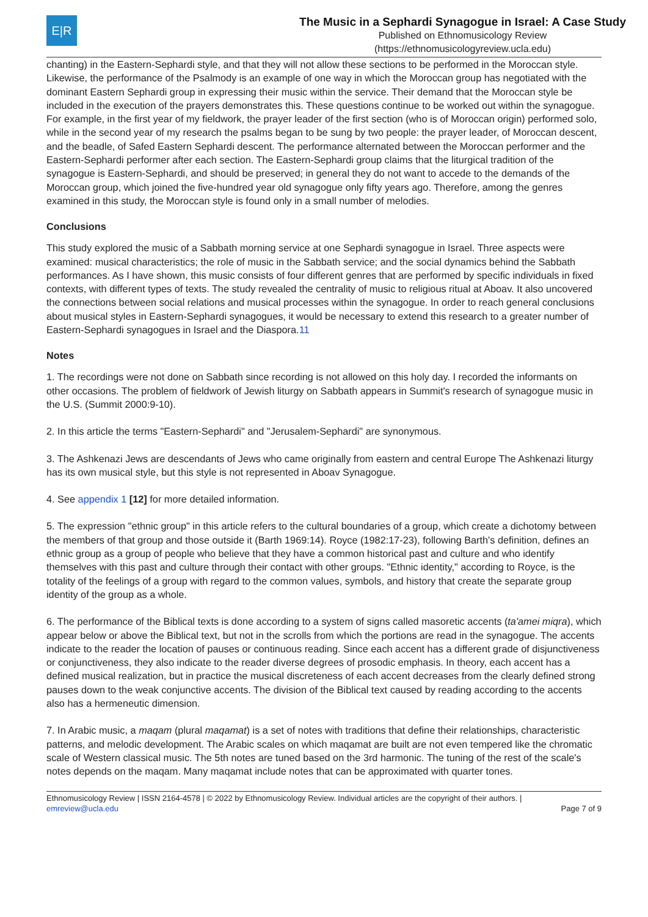E|R
The Music in a Sephardi Synagogue in Israel: A Case Study
Published on Ethnomusicology Review
(https://ethnomusicologyreview.ucla.edu)
chanting) in the Eastern-Sephardi style, and that they will not allow these sections to be performed in the Moroccan style. Likewise, the performance of the Psalmody is an example of one way in which the Moroccan group has negotiated with the dominant Eastern Sephardi group in expressing their music within the service. Their demand that the Moroccan style be included in the execution of the prayers demonstrates this. These questions continue to be worked out within the synagogue. For example, in the first year of my fieldwork, the prayer leader of the first section (who is of Moroccan origin) performed solo, while in the second year of my research the psalms began to be sung by two people: the prayer leader, of Moroccan descent, and the beadle, of Safed Eastern Sephardi descent. The performance alternated between the Moroccan performer and the Eastern-Sephardi performer after each section. The Eastern-Sephardi group claims that the liturgical tradition of the synagogue is Eastern-Sephardi, and should be preserved; in general they do not want to accede to the demands of the Moroccan group, which joined the five-hundred year old synagogue only fifty years ago. Therefore, among the genres examined in this study, the Moroccan style is found only in a small number of melodies.
Conclusions
This study explored the music of a Sabbath morning service at one Sephardi synagogue in Israel. Three aspects were examined: musical characteristics; the role of music in the Sabbath service; and the social dynamics behind the Sabbath performances. As I have shown, this music consists of four different genres that are performed by specific individuals in fixed contexts, with different types of texts. The study revealed the centrality of music to religious ritual at Aboav. It also uncovered the connections between social relations and musical processes within the synagogue. In order to reach general conclusions about musical styles in Eastern-Sephardi synagogues, it would be necessary to extend this research to a greater number of Eastern-Sephardi synagogues in Israel and the Diaspora.11
Notes
1. The recordings were not done on Sabbath since recording is not allowed on this holy day. I recorded the informants on other occasions. The problem of fieldwork of Jewish liturgy on Sabbath appears in Summit's research of synagogue music in the U.S. (Summit 2000:9-10).
2. In this article the terms "Eastern-Sephardi" and "Jerusalem-Sephardi" are synonymous.
3. The Ashkenazi Jews are descendants of Jews who came originally from eastern and central Europe The Ashkenazi liturgy has its own musical style, but this style is not represented in Aboav Synagogue.
4. See appendix 1 [12] for more detailed information.
5. The expression "ethnic group" in this article refers to the cultural boundaries of a group, which create a dichotomy between the members of that group and those outside it (Barth 1969:14). Royce (1982:17-23), following Barth's definition, defines an ethnic group as a group of people who believe that they have a common historical past and culture and who identify themselves with this past and culture through their contact with other groups. "Ethnic identity," according to Royce, is the totality of the feelings of a group with regard to the common values, symbols, and history that create the separate group identity of the group as a whole.
6. The performance of the Biblical texts is done according to a system of signs called masoretic accents (ta'amei miqra), which appear below or above the Biblical text, but not in the scrolls from which the portions are read in the synagogue. The accents indicate to the reader the location of pauses or continuous reading. Since each accent has a different grade of disjunctiveness or conjunctiveness, they also indicate to the reader diverse degrees of prosodic emphasis. In theory, each accent has a defined musical realization, but in practice the musical discreteness of each accent decreases from the clearly defined strong pauses down to the weak conjunctive accents. The division of the Biblical text caused by reading according to the accents also has a hermeneutic dimension.
7. In Arabic music, a maqam (plural maqamat) is a set of notes with traditions that define their relationships, characteristic patterns, and melodic development. The Arabic scales on which maqamat are built are not even tempered like the chromatic scale of Western classical music. The 5th notes are tuned based on the 3rd harmonic. The tuning of the rest of the scale's notes depends on the maqam. Many maqamat include notes that can be approximated with quarter tones.
Ethnomusicology Review | ISSN 2164-4578 | © 2022 by Ethnomusicology Review. Individual articles are the copyright of their authors. |
emreview@ucla.edu Page 7 of 9